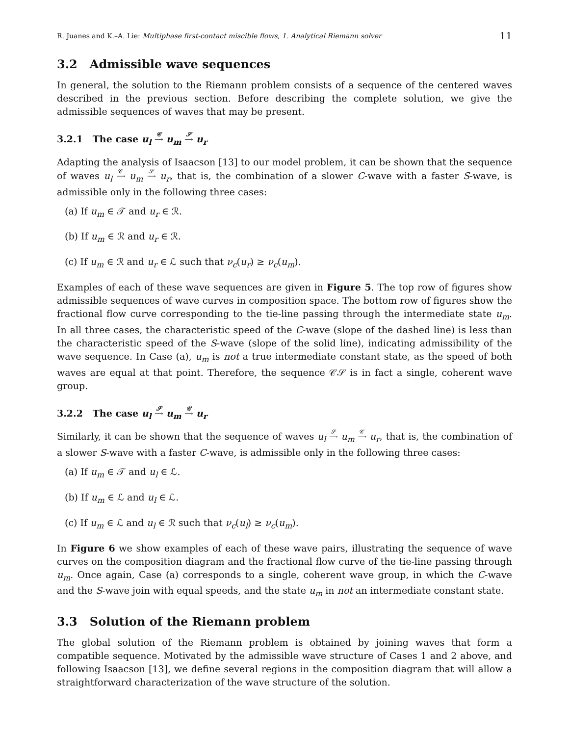R. Juanes and K.–A. Lie: Multiphase first-contact miscible flows, 1. Analytical Riemann solver 11
3.2 Admissible wave sequences
In general, the solution to the Riemann problem consists of a sequence of the centered waves described in the previous section. Before describing the complete solution, we give the admissible sequences of waves that may be present.
3.2.1 The case u<sub>l</sub> 𝒞
⟶ u<sub>m</sub> 𝒮
⟶ u<sub>r</sub>
Adapting the analysis of Isaacson [13] to our model problem, it can be shown that the sequence of waves u<sub>l</sub> 𝒞
⟶ u<sub>m</sub> 𝒮
⟶ u<sub>r</sub>, that is, the combination of a slower C-wave with a faster S-wave, is admissible only in the following three cases:
(a) If u<sub>m</sub> ∈ 𝒯 and u<sub>r</sub> ∈ ℛ.
(b) If u<sub>m</sub> ∈ ℛ and u<sub>r</sub> ∈ ℛ.
(c) If u<sub>m</sub> ∈ ℛ and u<sub>r</sub> ∈ ℒ such that ν<sub>c</sub>(u<sub>r</sub>) ≥ ν<sub>c</sub>(u<sub>m</sub>).
Examples of each of these wave sequences are given in Figure 5. The top row of figures show admissible sequences of wave curves in composition space. The bottom row of figures show the fractional flow curve corresponding to the tie-line passing through the intermediate state u<sub>m</sub>. In all three cases, the characteristic speed of the C-wave (slope of the dashed line) is less than the characteristic speed of the S-wave (slope of the solid line), indicating admissibility of the wave sequence. In Case (a), u<sub>m</sub> is not a true intermediate constant state, as the speed of both waves are equal at that point. Therefore, the sequence 𝒞𝒮 is in fact a single, coherent wave group.
3.2.2 The case u<sub>l</sub> 𝒮
⟶ u<sub>m</sub> 𝒞
⟶ u<sub>r</sub>
Similarly, it can be shown that the sequence of waves u<sub>l</sub> 𝒮
⟶ u<sub>m</sub> 𝒞
⟶ u<sub>r</sub>, that is, the combination of a slower S-wave with a faster C-wave, is admissible only in the following three cases:
(a) If u<sub>m</sub> ∈ 𝒯 and u<sub>l</sub> ∈ ℒ.
(b) If u<sub>m</sub> ∈ ℒ and u<sub>l</sub> ∈ ℒ.
(c) If u<sub>m</sub> ∈ ℒ and u<sub>l</sub> ∈ ℛ such that ν<sub>c</sub>(u<sub>l</sub>) ≥ ν<sub>c</sub>(u<sub>m</sub>).
In Figure 6 we show examples of each of these wave pairs, illustrating the sequence of wave curves on the composition diagram and the fractional flow curve of the tie-line passing through u<sub>m</sub>. Once again, Case (a) corresponds to a single, coherent wave group, in which the C-wave and the S-wave join with equal speeds, and the state u<sub>m</sub> in not an intermediate constant state.
3.3 Solution of the Riemann problem
The global solution of the Riemann problem is obtained by joining waves that form a compatible sequence. Motivated by the admissible wave structure of Cases 1 and 2 above, and following Isaacson [13], we define several regions in the composition diagram that will allow a straightforward characterization of the wave structure of the solution.